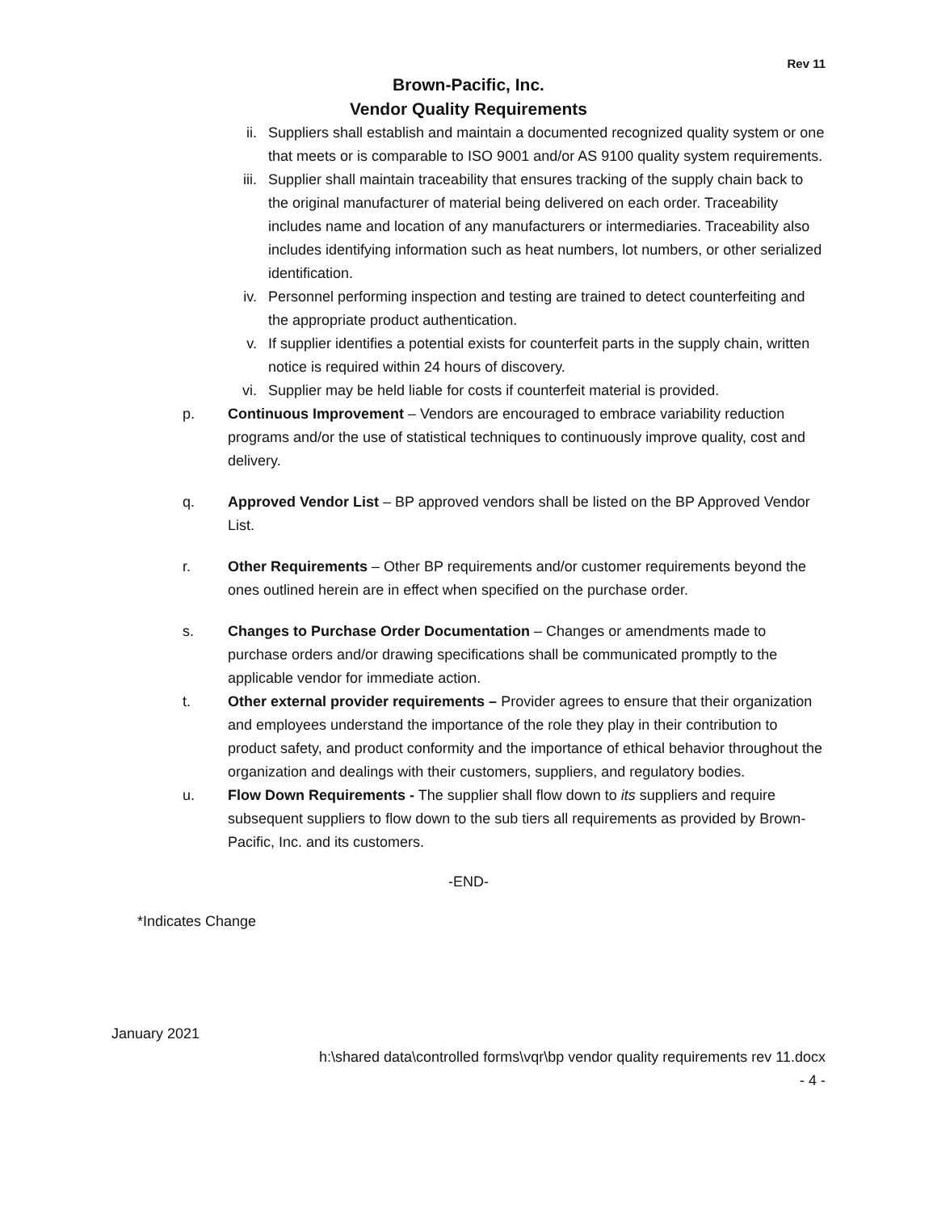Rev 11
Brown-Pacific, Inc.
Vendor Quality Requirements
ii. Suppliers shall establish and maintain a documented recognized quality system or one that meets or is comparable to ISO 9001 and/or AS 9100 quality system requirements.
iii. Supplier shall maintain traceability that ensures tracking of the supply chain back to the original manufacturer of material being delivered on each order. Traceability includes name and location of any manufacturers or intermediaries. Traceability also includes identifying information such as heat numbers, lot numbers, or other serialized identification.
iv. Personnel performing inspection and testing are trained to detect counterfeiting and the appropriate product authentication.
v. If supplier identifies a potential exists for counterfeit parts in the supply chain, written notice is required within 24 hours of discovery.
vi. Supplier may be held liable for costs if counterfeit material is provided.
p. Continuous Improvement – Vendors are encouraged to embrace variability reduction programs and/or the use of statistical techniques to continuously improve quality, cost and delivery.
q. Approved Vendor List – BP approved vendors shall be listed on the BP Approved Vendor List.
r. Other Requirements – Other BP requirements and/or customer requirements beyond the ones outlined herein are in effect when specified on the purchase order.
s. Changes to Purchase Order Documentation – Changes or amendments made to purchase orders and/or drawing specifications shall be communicated promptly to the applicable vendor for immediate action.
t. Other external provider requirements – Provider agrees to ensure that their organization and employees understand the importance of the role they play in their contribution to product safety, and product conformity and the importance of ethical behavior throughout the organization and dealings with their customers, suppliers, and regulatory bodies.
u. Flow Down Requirements - The supplier shall flow down to its suppliers and require subsequent suppliers to flow down to the sub tiers all requirements as provided by Brown-Pacific, Inc. and its customers.
-END-
*Indicates Change
January 2021
h:\shared data\controlled forms\vqr\bp vendor quality requirements rev 11.docx
- 4 -